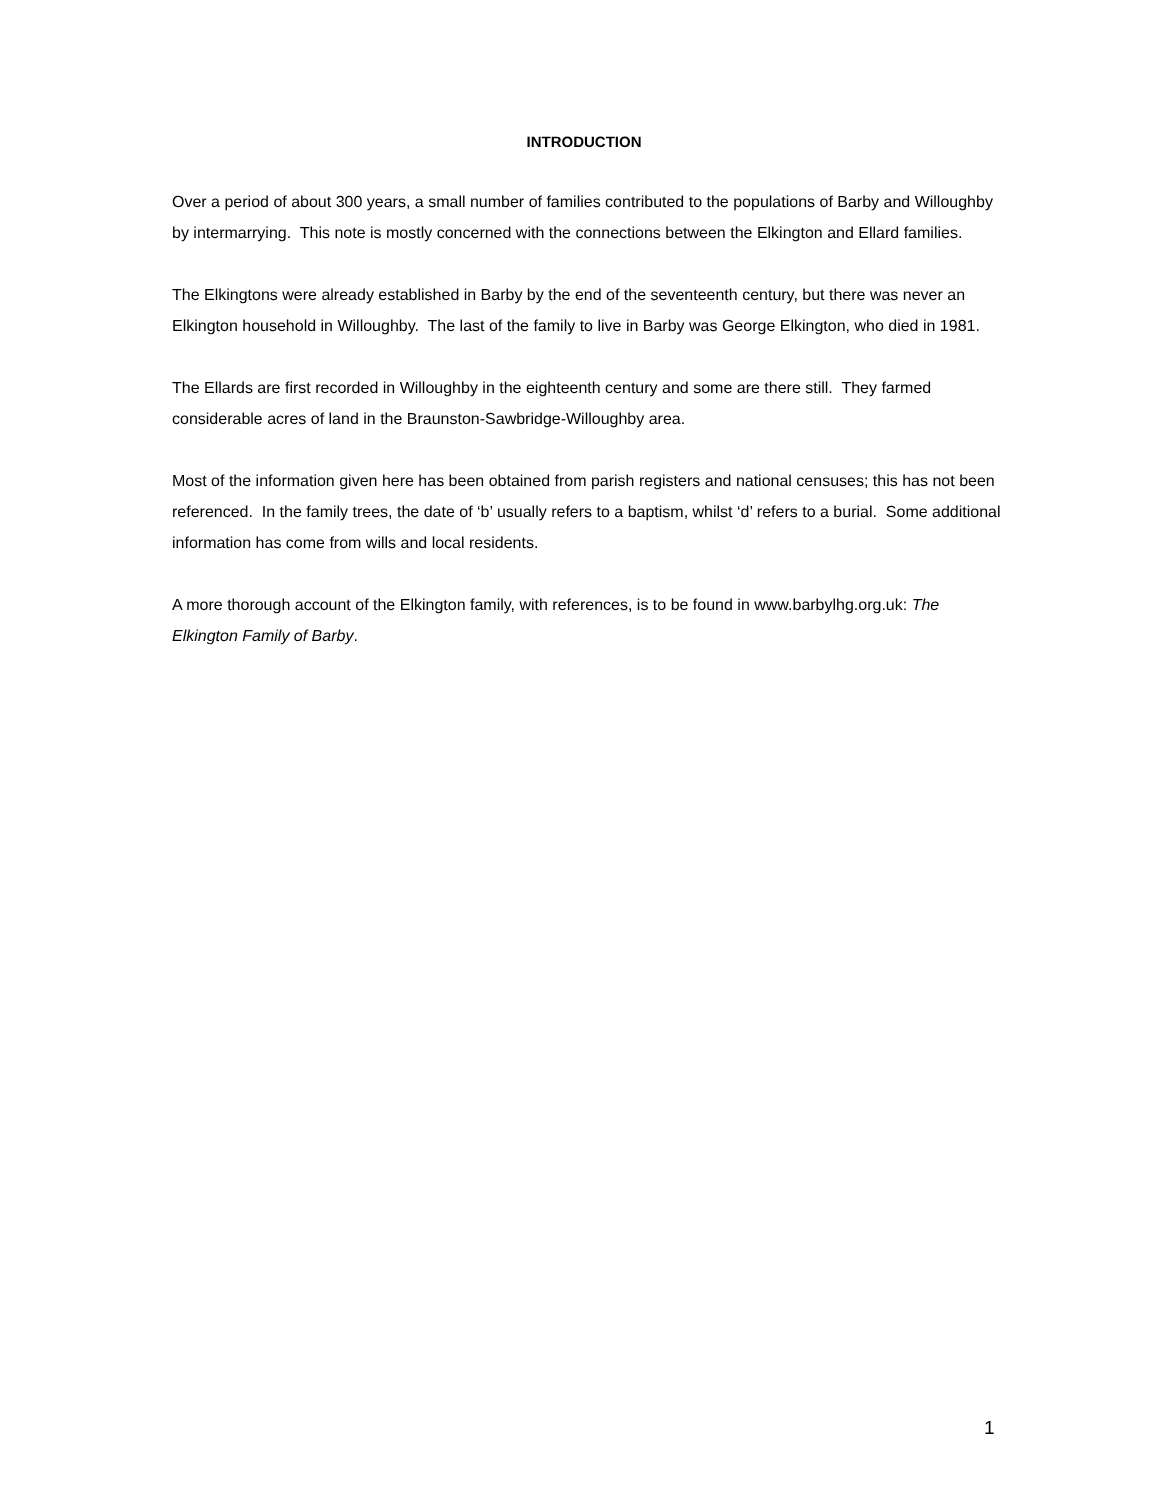INTRODUCTION
Over a period of about 300 years, a small number of families contributed to the populations of Barby and Willoughby by intermarrying. This note is mostly concerned with the connections between the Elkington and Ellard families.
The Elkingtons were already established in Barby by the end of the seventeenth century, but there was never an Elkington household in Willoughby. The last of the family to live in Barby was George Elkington, who died in 1981.
The Ellards are first recorded in Willoughby in the eighteenth century and some are there still. They farmed considerable acres of land in the Braunston-Sawbridge-Willoughby area.
Most of the information given here has been obtained from parish registers and national censuses; this has not been referenced. In the family trees, the date of ‘b’ usually refers to a baptism, whilst ‘d’ refers to a burial. Some additional information has come from wills and local residents.
A more thorough account of the Elkington family, with references, is to be found in www.barbylhg.org.uk: The Elkington Family of Barby.
1